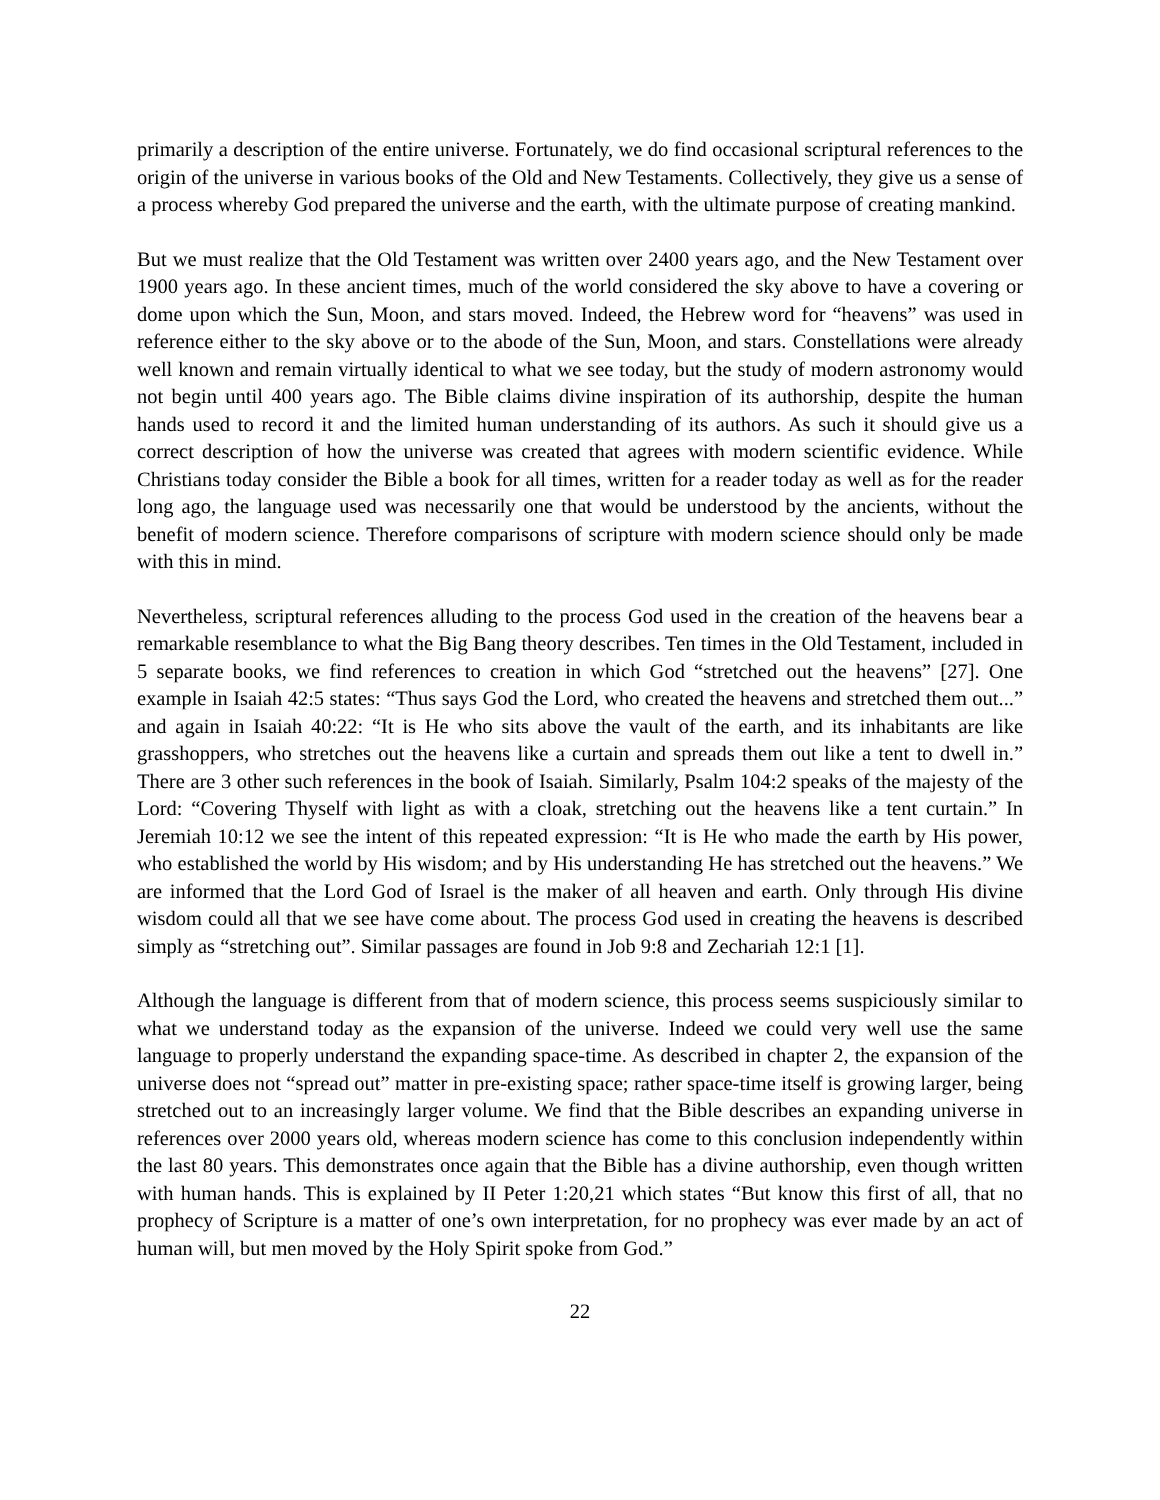primarily a description of the entire universe. Fortunately, we do find occasional scriptural references to the origin of the universe in various books of the Old and New Testaments. Collectively, they give us a sense of a process whereby God prepared the universe and the earth, with the ultimate purpose of creating mankind.
But we must realize that the Old Testament was written over 2400 years ago, and the New Testament over 1900 years ago. In these ancient times, much of the world considered the sky above to have a covering or dome upon which the Sun, Moon, and stars moved. Indeed, the Hebrew word for “heavens” was used in reference either to the sky above or to the abode of the Sun, Moon, and stars. Constellations were already well known and remain virtually identical to what we see today, but the study of modern astronomy would not begin until 400 years ago. The Bible claims divine inspiration of its authorship, despite the human hands used to record it and the limited human understanding of its authors. As such it should give us a correct description of how the universe was created that agrees with modern scientific evidence. While Christians today consider the Bible a book for all times, written for a reader today as well as for the reader long ago, the language used was necessarily one that would be understood by the ancients, without the benefit of modern science. Therefore comparisons of scripture with modern science should only be made with this in mind.
Nevertheless, scriptural references alluding to the process God used in the creation of the heavens bear a remarkable resemblance to what the Big Bang theory describes. Ten times in the Old Testament, included in 5 separate books, we find references to creation in which God “stretched out the heavens” [27]. One example in Isaiah 42:5 states: “Thus says God the Lord, who created the heavens and stretched them out...” and again in Isaiah 40:22: “It is He who sits above the vault of the earth, and its inhabitants are like grasshoppers, who stretches out the heavens like a curtain and spreads them out like a tent to dwell in.” There are 3 other such references in the book of Isaiah. Similarly, Psalm 104:2 speaks of the majesty of the Lord: “Covering Thyself with light as with a cloak, stretching out the heavens like a tent curtain.” In Jeremiah 10:12 we see the intent of this repeated expression: “It is He who made the earth by His power, who established the world by His wisdom; and by His understanding He has stretched out the heavens.” We are informed that the Lord God of Israel is the maker of all heaven and earth. Only through His divine wisdom could all that we see have come about. The process God used in creating the heavens is described simply as “stretching out”. Similar passages are found in Job 9:8 and Zechariah 12:1 [1].
Although the language is different from that of modern science, this process seems suspiciously similar to what we understand today as the expansion of the universe. Indeed we could very well use the same language to properly understand the expanding space-time. As described in chapter 2, the expansion of the universe does not “spread out” matter in pre-existing space; rather space-time itself is growing larger, being stretched out to an increasingly larger volume. We find that the Bible describes an expanding universe in references over 2000 years old, whereas modern science has come to this conclusion independently within the last 80 years. This demonstrates once again that the Bible has a divine authorship, even though written with human hands. This is explained by II Peter 1:20,21 which states “But know this first of all, that no prophecy of Scripture is a matter of one’s own interpretation, for no prophecy was ever made by an act of human will, but men moved by the Holy Spirit spoke from God.”
22